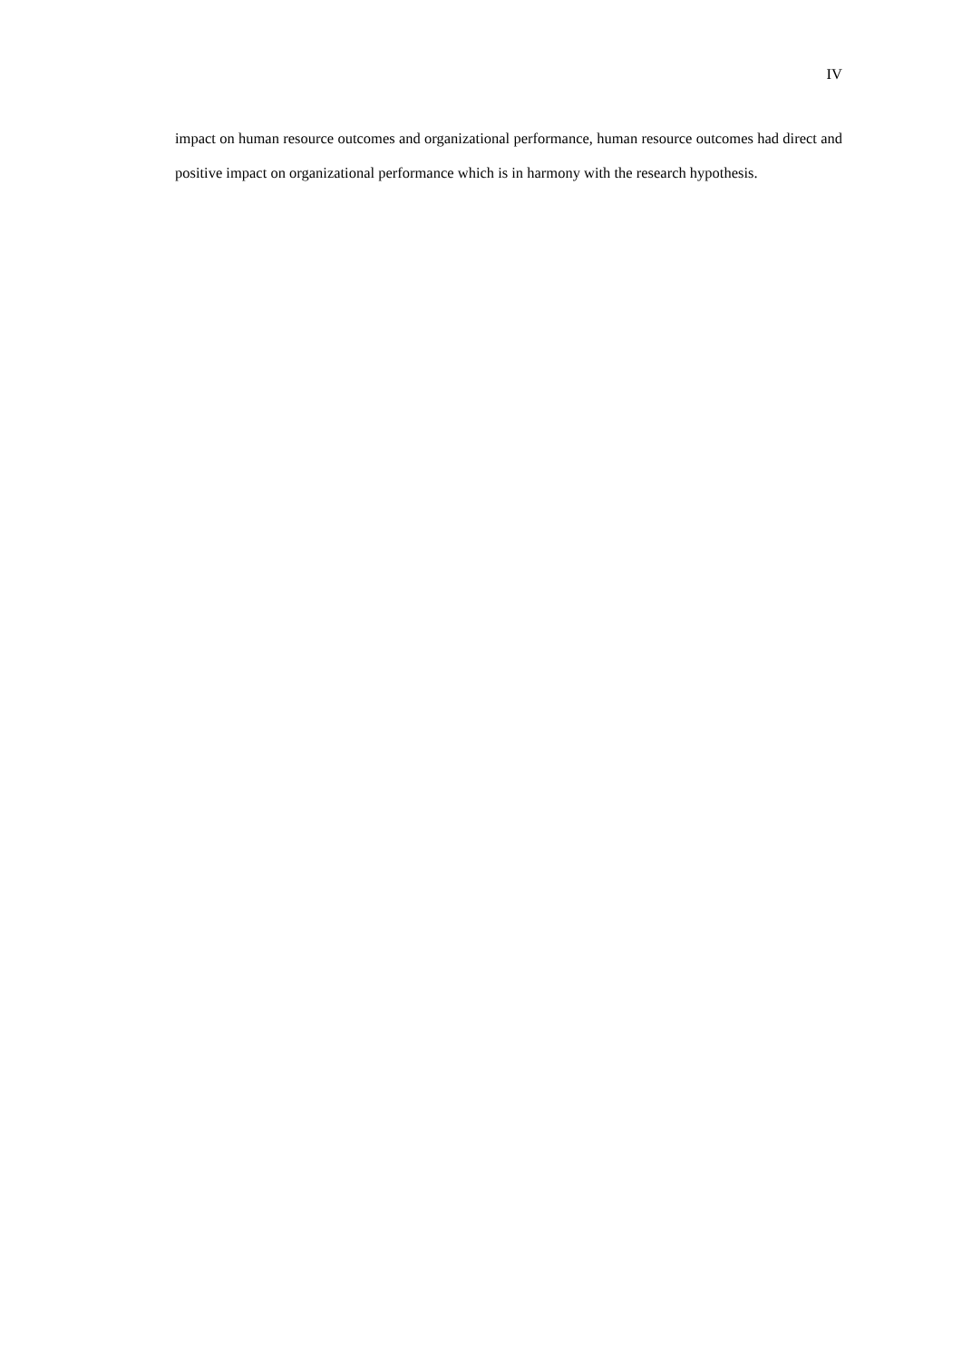IV
impact on human resource outcomes and organizational performance, human resource outcomes had direct and positive impact on organizational performance which is in harmony with the research hypothesis.